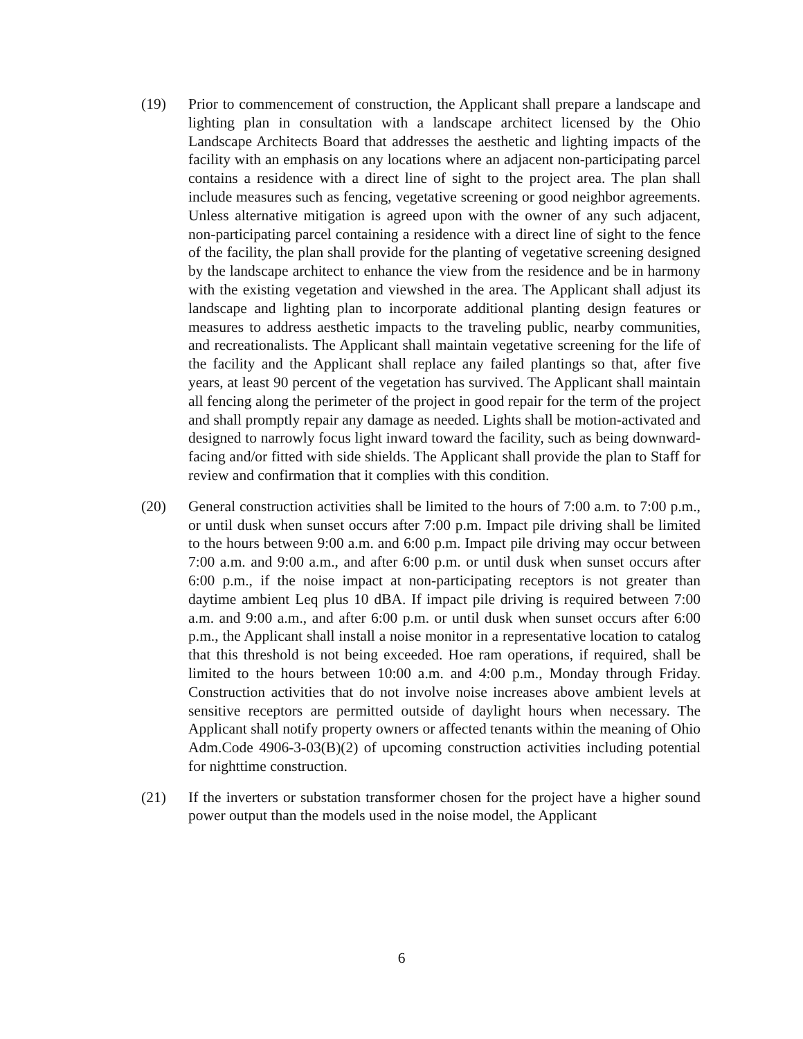(19) Prior to commencement of construction, the Applicant shall prepare a landscape and lighting plan in consultation with a landscape architect licensed by the Ohio Landscape Architects Board that addresses the aesthetic and lighting impacts of the facility with an emphasis on any locations where an adjacent non-participating parcel contains a residence with a direct line of sight to the project area. The plan shall include measures such as fencing, vegetative screening or good neighbor agreements. Unless alternative mitigation is agreed upon with the owner of any such adjacent, non-participating parcel containing a residence with a direct line of sight to the fence of the facility, the plan shall provide for the planting of vegetative screening designed by the landscape architect to enhance the view from the residence and be in harmony with the existing vegetation and viewshed in the area. The Applicant shall adjust its landscape and lighting plan to incorporate additional planting design features or measures to address aesthetic impacts to the traveling public, nearby communities, and recreationalists. The Applicant shall maintain vegetative screening for the life of the facility and the Applicant shall replace any failed plantings so that, after five years, at least 90 percent of the vegetation has survived. The Applicant shall maintain all fencing along the perimeter of the project in good repair for the term of the project and shall promptly repair any damage as needed. Lights shall be motion-activated and designed to narrowly focus light inward toward the facility, such as being downward-facing and/or fitted with side shields. The Applicant shall provide the plan to Staff for review and confirmation that it complies with this condition.
(20) General construction activities shall be limited to the hours of 7:00 a.m. to 7:00 p.m., or until dusk when sunset occurs after 7:00 p.m. Impact pile driving shall be limited to the hours between 9:00 a.m. and 6:00 p.m. Impact pile driving may occur between 7:00 a.m. and 9:00 a.m., and after 6:00 p.m. or until dusk when sunset occurs after 6:00 p.m., if the noise impact at non-participating receptors is not greater than daytime ambient Leq plus 10 dBA. If impact pile driving is required between 7:00 a.m. and 9:00 a.m., and after 6:00 p.m. or until dusk when sunset occurs after 6:00 p.m., the Applicant shall install a noise monitor in a representative location to catalog that this threshold is not being exceeded. Hoe ram operations, if required, shall be limited to the hours between 10:00 a.m. and 4:00 p.m., Monday through Friday. Construction activities that do not involve noise increases above ambient levels at sensitive receptors are permitted outside of daylight hours when necessary. The Applicant shall notify property owners or affected tenants within the meaning of Ohio Adm.Code 4906-3-03(B)(2) of upcoming construction activities including potential for nighttime construction.
(21) If the inverters or substation transformer chosen for the project have a higher sound power output than the models used in the noise model, the Applicant
6